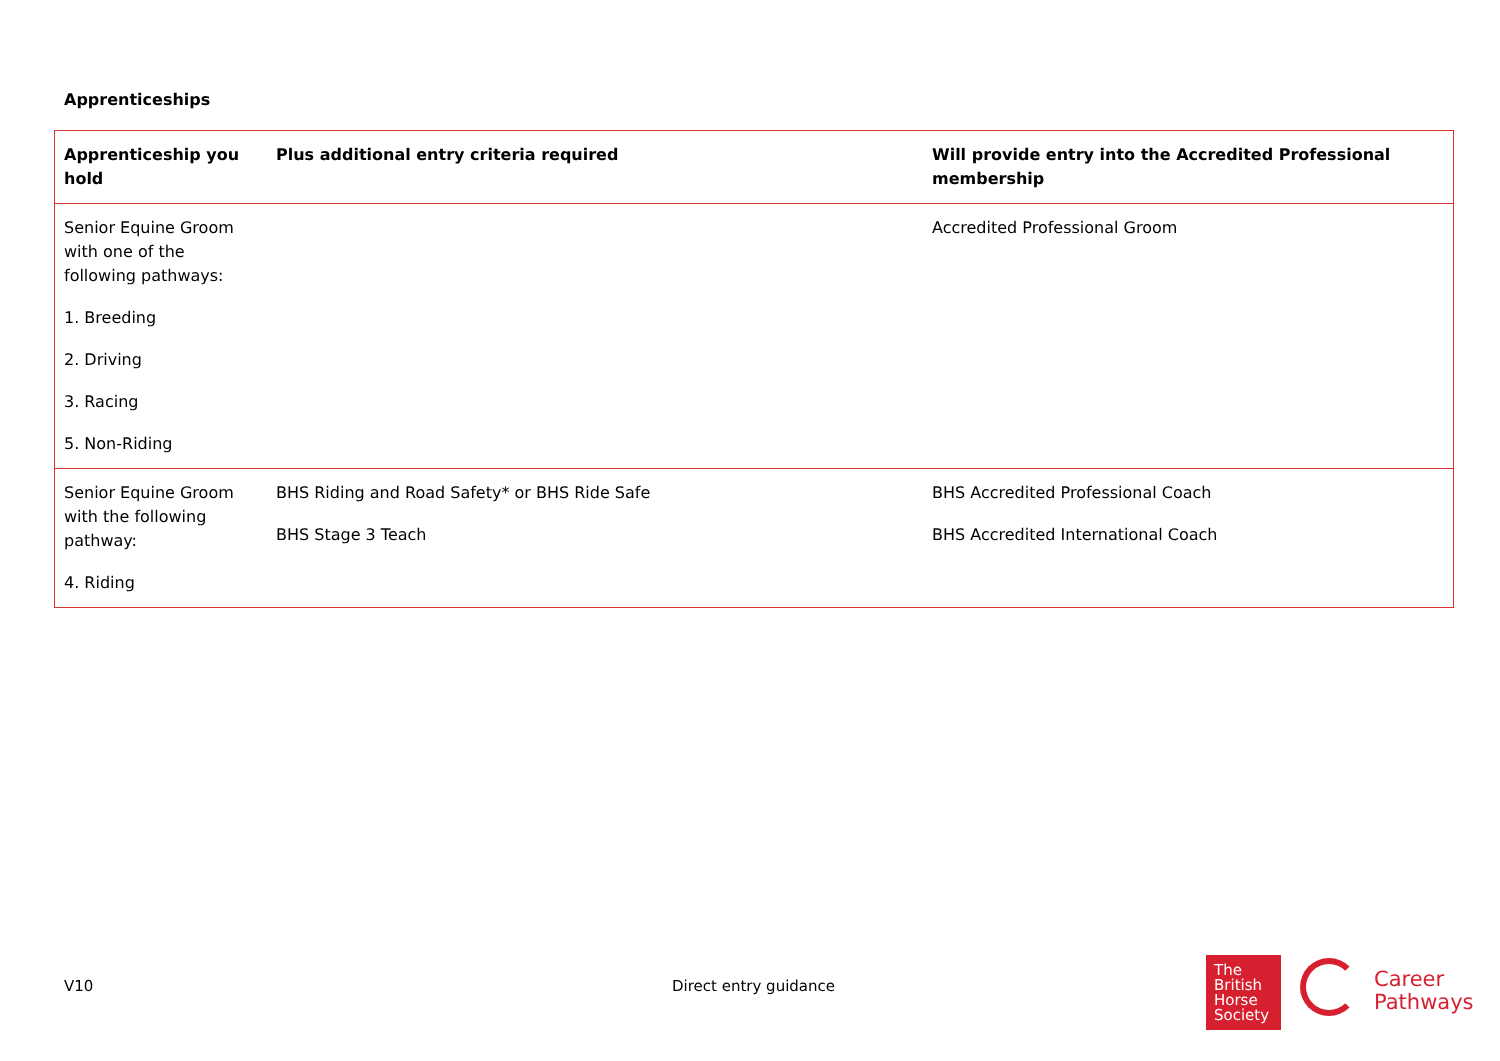Apprenticeships
| Apprenticeship you hold | Plus additional entry criteria required | Will provide entry into the Accredited Professional membership |
| --- | --- | --- |
| Senior Equine Groom with one of the following pathways: 1. Breeding 2. Driving 3. Racing 5. Non-Riding | | Accredited Professional Groom |
| Senior Equine Groom with the following pathway: 4. Riding | BHS Riding and Road Safety* or BHS Ride Safe BHS Stage 3 Teach | BHS Accredited Professional Coach BHS Accredited International Coach |
V10 Direct entry guidance
The
British
Horse
Society
Career
Pathways